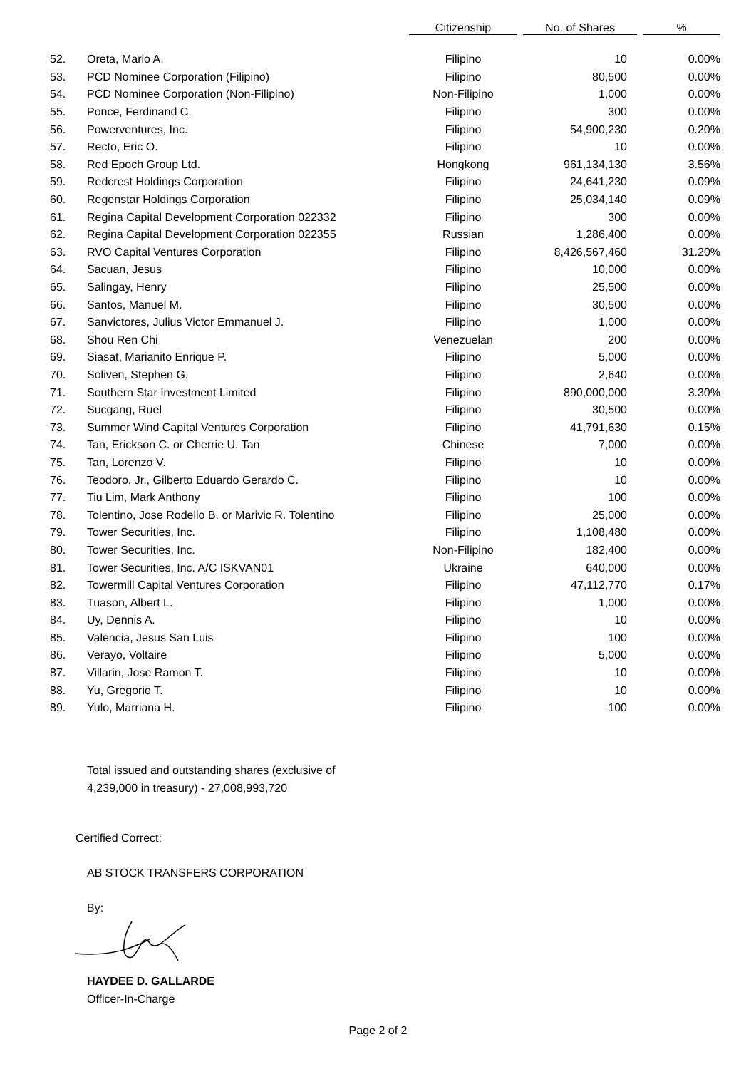| | | Citizenship | No. of Shares | % |
| --- | --- | --- | --- | --- |
| 52. | Oreta, Mario A. | Filipino | 10 | 0.00% |
| 53. | PCD Nominee Corporation (Filipino) | Filipino | 80,500 | 0.00% |
| 54. | PCD Nominee Corporation (Non-Filipino) | Non-Filipino | 1,000 | 0.00% |
| 55. | Ponce, Ferdinand C. | Filipino | 300 | 0.00% |
| 56. | Powerventures, Inc. | Filipino | 54,900,230 | 0.20% |
| 57. | Recto, Eric O. | Filipino | 10 | 0.00% |
| 58. | Red Epoch Group Ltd. | Hongkong | 961,134,130 | 3.56% |
| 59. | Redcrest Holdings Corporation | Filipino | 24,641,230 | 0.09% |
| 60. | Regenstar Holdings Corporation | Filipino | 25,034,140 | 0.09% |
| 61. | Regina Capital Development Corporation 022332 | Filipino | 300 | 0.00% |
| 62. | Regina Capital Development Corporation 022355 | Russian | 1,286,400 | 0.00% |
| 63. | RVO Capital Ventures Corporation | Filipino | 8,426,567,460 | 31.20% |
| 64. | Sacuan, Jesus | Filipino | 10,000 | 0.00% |
| 65. | Salingay, Henry | Filipino | 25,500 | 0.00% |
| 66. | Santos, Manuel M. | Filipino | 30,500 | 0.00% |
| 67. | Sanvictores, Julius Victor Emmanuel J. | Filipino | 1,000 | 0.00% |
| 68. | Shou Ren Chi | Venezuelan | 200 | 0.00% |
| 69. | Siasat, Marianito Enrique P. | Filipino | 5,000 | 0.00% |
| 70. | Soliven, Stephen G. | Filipino | 2,640 | 0.00% |
| 71. | Southern Star Investment Limited | Filipino | 890,000,000 | 3.30% |
| 72. | Sucgang, Ruel | Filipino | 30,500 | 0.00% |
| 73. | Summer Wind Capital Ventures Corporation | Filipino | 41,791,630 | 0.15% |
| 74. | Tan, Erickson C. or Cherrie U. Tan | Chinese | 7,000 | 0.00% |
| 75. | Tan, Lorenzo V. | Filipino | 10 | 0.00% |
| 76. | Teodoro, Jr., Gilberto Eduardo Gerardo C. | Filipino | 10 | 0.00% |
| 77. | Tiu Lim, Mark Anthony | Filipino | 100 | 0.00% |
| 78. | Tolentino, Jose Rodelio B. or Marivic R. Tolentino | Filipino | 25,000 | 0.00% |
| 79. | Tower Securities, Inc. | Filipino | 1,108,480 | 0.00% |
| 80. | Tower Securities, Inc. | Non-Filipino | 182,400 | 0.00% |
| 81. | Tower Securities, Inc. A/C ISKVAN01 | Ukraine | 640,000 | 0.00% |
| 82. | Towermill Capital Ventures Corporation | Filipino | 47,112,770 | 0.17% |
| 83. | Tuason, Albert L. | Filipino | 1,000 | 0.00% |
| 84. | Uy, Dennis A. | Filipino | 10 | 0.00% |
| 85. | Valencia, Jesus San Luis | Filipino | 100 | 0.00% |
| 86. | Verayo, Voltaire | Filipino | 5,000 | 0.00% |
| 87. | Villarin, Jose Ramon T. | Filipino | 10 | 0.00% |
| 88. | Yu, Gregorio T. | Filipino | 10 | 0.00% |
| 89. | Yulo, Marriana H. | Filipino | 100 | 0.00% |
Total issued and outstanding shares (exclusive of
4,239,000 in treasury) - 27,008,993,720
Certified Correct:
AB STOCK TRANSFERS CORPORATION
By:
HAYDEE D. GALLARDE
Officer-In-Charge
Page 2 of 2